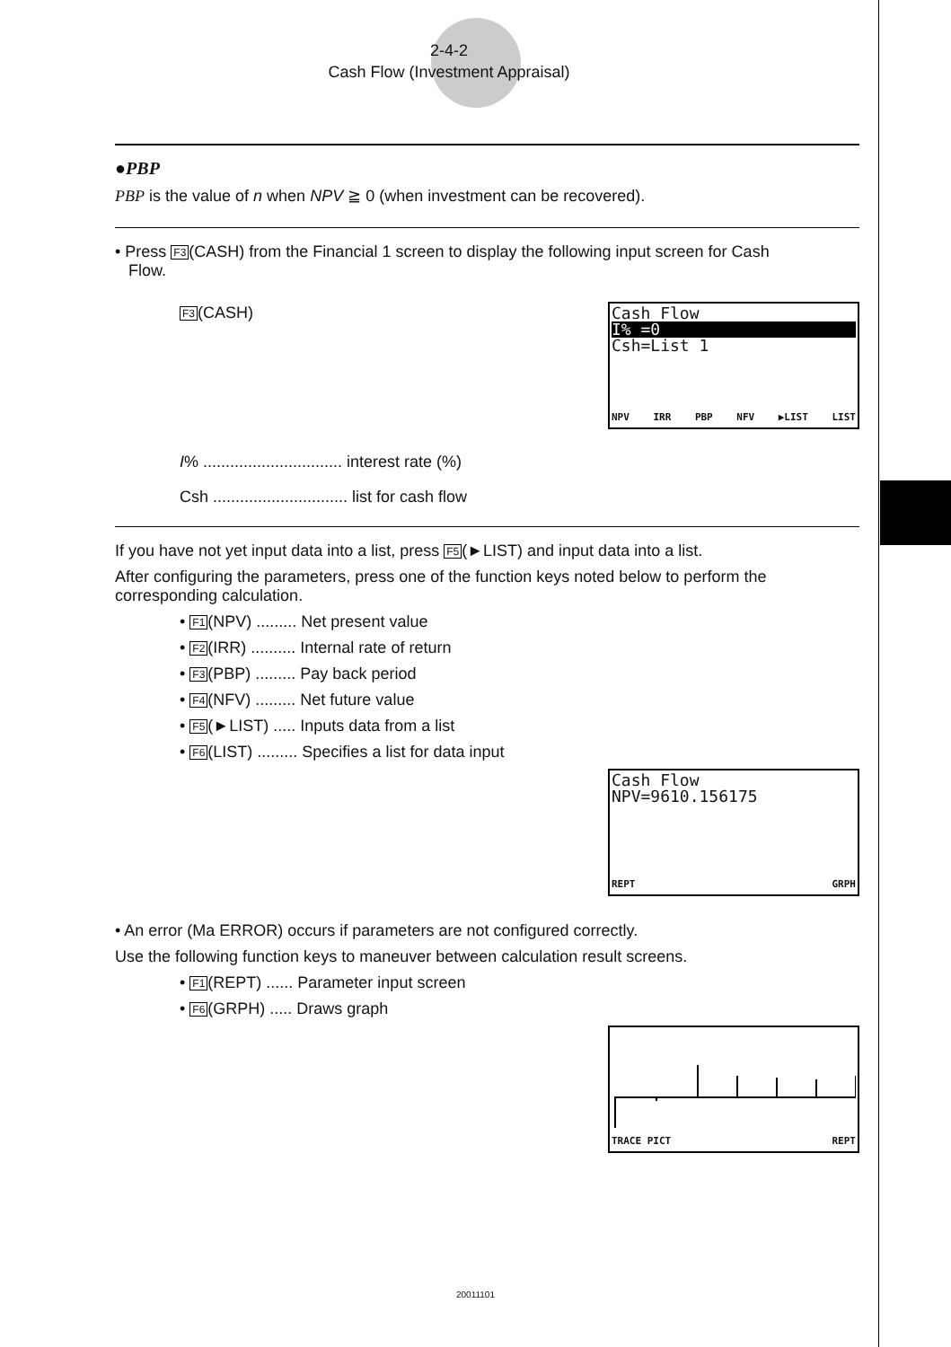2-4-2
Cash Flow (Investment Appraisal)
●PBP
PBP is the value of n when NPV ≧ 0 (when investment can be recovered).
• Press F3(CASH) from the Financial 1 screen to display the following input screen for Cash
Flow.
Cash Flow
I% =0
Csh=List 1
NPV IRR PBP NFV ▶LIST LIST
F3(CASH)
I% ............................... interest rate (%)
Csh .............................. list for cash flow
If you have not yet input data into a list, press F5(►LIST) and input data into a list.
After configuring the parameters, press one of the function keys noted below to perform the corresponding calculation.
• F1(NPV) ......... Net present value
• F2(IRR) .......... Internal rate of return
• F3(PBP) ......... Pay back period
• F4(NFV) ......... Net future value
• F5(►LIST) ..... Inputs data from a list
• F6(LIST) ......... Specifies a list for data input
Cash Flow
NPV=9610.156175
REPT GRPH
• An error (Ma ERROR) occurs if parameters are not configured correctly.
Use the following function keys to maneuver between calculation result screens.
• F1(REPT) ...... Parameter input screen
• F6(GRPH) ..... Draws graph
TRACE PICT REPT
20011101